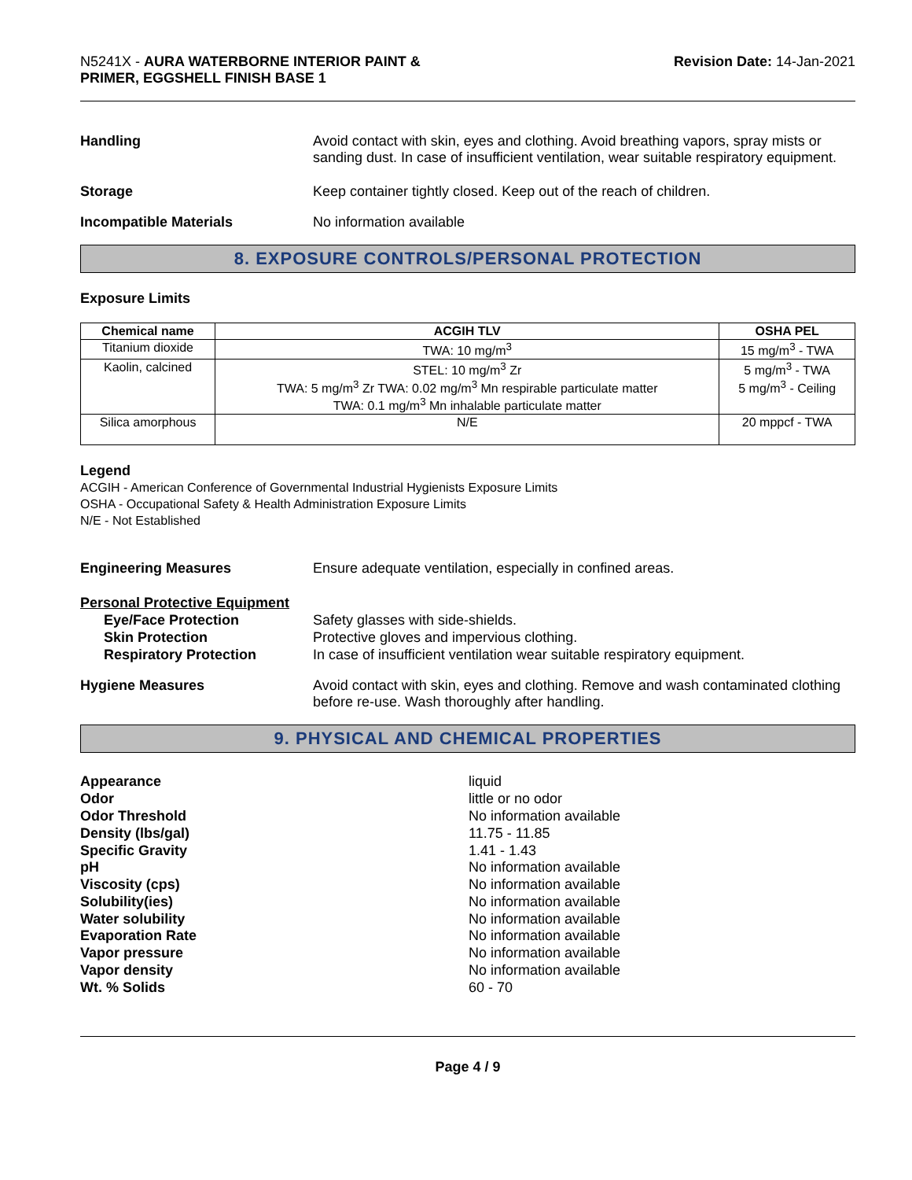N5241X - AURA WATERBORNE INTERIOR PAINT &
PRIMER, EGGSHELL FINISH BASE 1
Revision Date: 14-Jan-2021
Handling Avoid contact with skin, eyes and clothing. Avoid breathing vapors, spray mists or sanding dust. In case of insufficient ventilation, wear suitable respiratory equipment.
Storage Keep container tightly closed. Keep out of the reach of children.
Incompatible Materials No information available
8. EXPOSURE CONTROLS/PERSONAL PROTECTION
Exposure Limits
| Chemical name | ACGIH TLV | OSHA PEL |
| --- | --- | --- |
| Titanium dioxide | TWA: 10 mg/m<sup>3</sup> | 15 mg/m<sup>3</sup> - TWA |
| Kaolin, calcined | STEL: 10 mg/m<sup>3</sup> Zr TWA: 5 mg/m<sup>3</sup> Zr TWA: 0.02 mg/m<sup>3</sup> Mn respirable particulate matter TWA: 0.1 mg/m<sup>3</sup> Mn inhalable particulate matter | 5 mg/m<sup>3</sup> - TWA 5 mg/m<sup>3</sup> - Ceiling |
| Silica amorphous | N/E | 20 mppcf - TWA |
Legend
ACGIH - American Conference of Governmental Industrial Hygienists Exposure Limits
OSHA - Occupational Safety & Health Administration Exposure Limits
N/E - Not Established
Engineering Measures Ensure adequate ventilation, especially in confined areas.
Personal Protective Equipment
Eye/Face Protection
Skin Protection
Respiratory Protection
Safety glasses with side-shields.
Protective gloves and impervious clothing.
In case of insufficient ventilation wear suitable respiratory equipment.
Hygiene Measures Avoid contact with skin, eyes and clothing. Remove and wash contaminated clothing before re-use. Wash thoroughly after handling.
9. PHYSICAL AND CHEMICAL PROPERTIES
Appearance
Odor
Odor Threshold
Density (lbs/gal)
Specific Gravity
pH
Viscosity (cps)
Solubility(ies)
Water solubility
Evaporation Rate
Vapor pressure
Vapor density
Wt. % Solids
liquid
little or no odor
No information available
11.75 - 11.85
1.41 - 1.43
No information available
No information available
No information available
No information available
No information available
No information available
No information available
60 - 70
Page 4 / 9